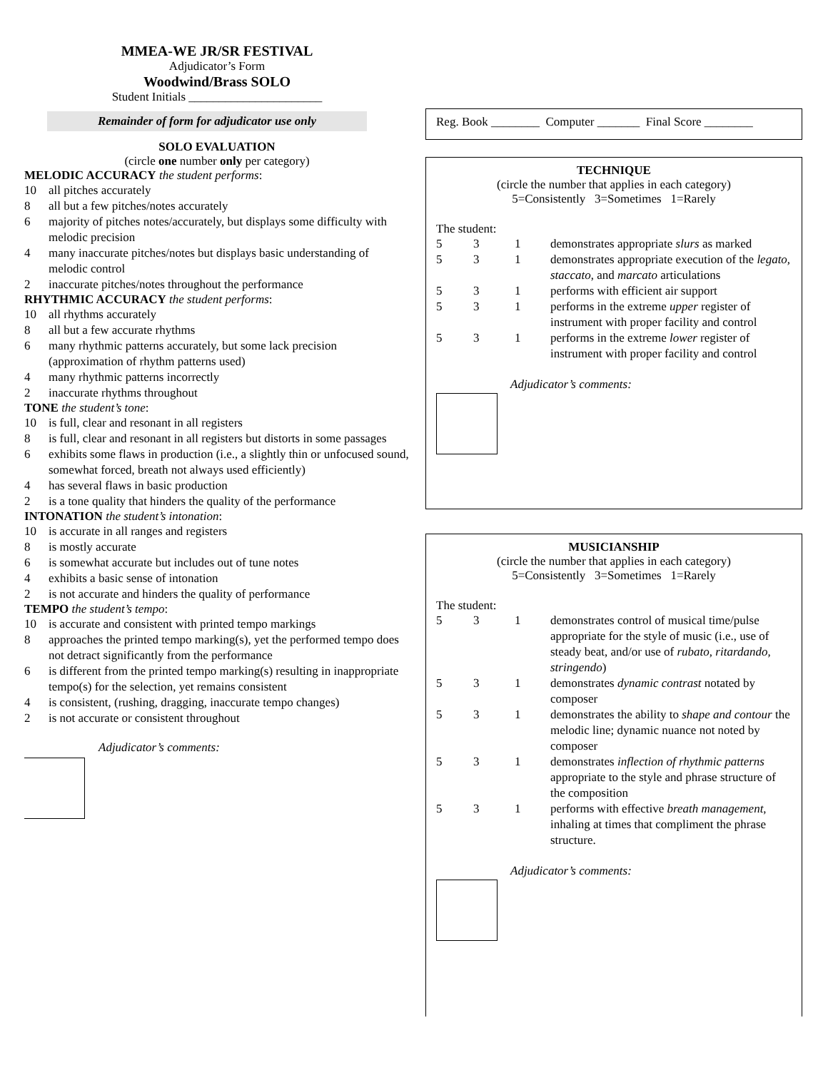MMEA-WE JR/SR FESTIVAL
Adjudicator’s Form
Woodwind/Brass SOLO
Student Initials ______________________
Remainder of form for adjudicator use only
SOLO EVALUATION
(circle one number only per category)
MELODIC ACCURACY the student performs:
10 all pitches accurately
8 all but a few pitches/notes accurately
6 majority of pitches notes/accurately, but displays some difficulty with melodic precision
4 many inaccurate pitches/notes but displays basic understanding of melodic control
2 inaccurate pitches/notes throughout the performance
RHYTHMIC ACCURACY the student performs:
10 all rhythms accurately
8 all but a few accurate rhythms
6 many rhythmic patterns accurately, but some lack precision (approximation of rhythm patterns used)
4 many rhythmic patterns incorrectly
2 inaccurate rhythms throughout
TONE the student’s tone:
10 is full, clear and resonant in all registers
8 is full, clear and resonant in all registers but distorts in some passages
6 exhibits some flaws in production (i.e., a slightly thin or unfocused sound, somewhat forced, breath not always used efficiently)
4 has several flaws in basic production
2 is a tone quality that hinders the quality of the performance
INTONATION the student’s intonation:
10 is accurate in all ranges and registers
8 is mostly accurate
6 is somewhat accurate but includes out of tune notes
4 exhibits a basic sense of intonation
2 is not accurate and hinders the quality of performance
TEMPO the student’s tempo:
10 is accurate and consistent with printed tempo markings
8 approaches the printed tempo marking(s), yet the performed tempo does not detract significantly from the performance
6 is different from the printed tempo marking(s) resulting in inappropriate tempo(s) for the selection, yet remains consistent
4 is consistent, (rushing, dragging, inaccurate tempo changes)
2 is not accurate or consistent throughout
Adjudicator’s comments:
Reg. Book ________ Computer _______ Final Score ________
TECHNIQUE
(circle the number that applies in each category)
5=Consistently 3=Sometimes 1=Rarely
The student:
5 3 1 demonstrates appropriate slurs as marked
5 3 1 demonstrates appropriate execution of the legato, staccato, and marcato articulations
5 3 1 performs with efficient air support
5 3 1 performs in the extreme upper register of instrument with proper facility and control
5 3 1 performs in the extreme lower register of instrument with proper facility and control
Adjudicator’s comments:
MUSICIANSHIP
(circle the number that applies in each category)
5=Consistently 3=Sometimes 1=Rarely
The student:
5 3 1 demonstrates control of musical time/pulse appropriate for the style of music (i.e., use of steady beat, and/or use of rubato, ritardando, stringendo)
5 3 1 demonstrates dynamic contrast notated by composer
5 3 1 demonstrates the ability to shape and contour the melodic line; dynamic nuance not noted by composer
5 3 1 demonstrates inflection of rhythmic patterns appropriate to the style and phrase structure of the composition
5 3 1 performs with effective breath management, inhaling at times that compliment the phrase structure.
Adjudicator’s comments: